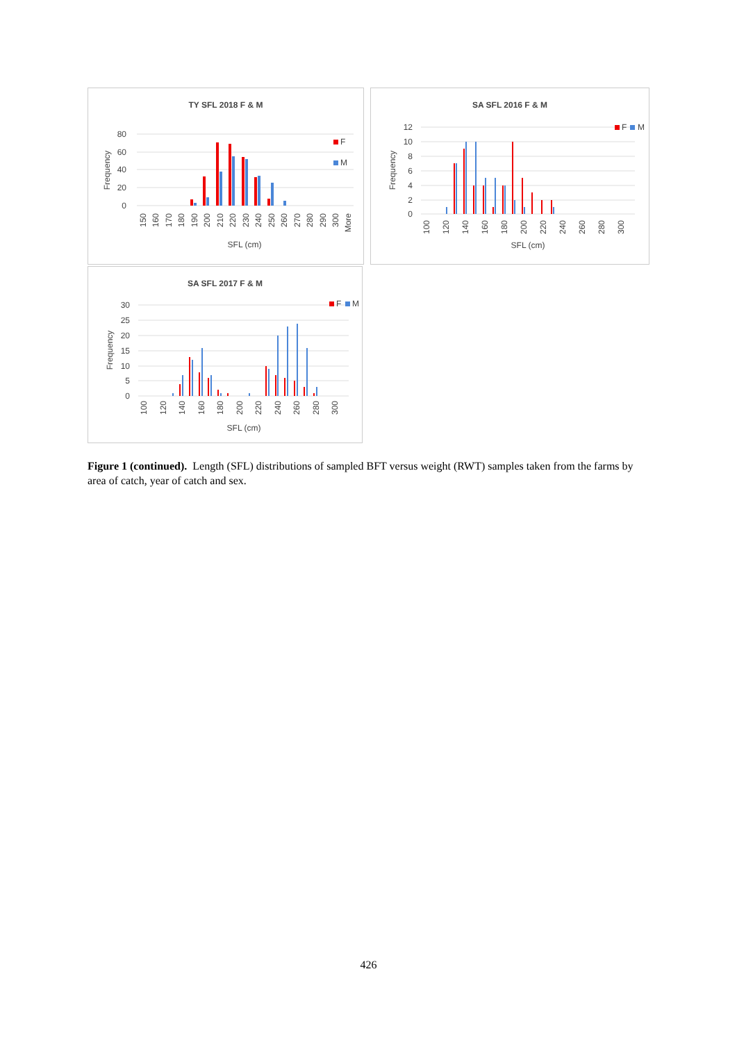TY SFL 2018 F & M
80
60
40
20
0
Frequency
F
M
150
160
170
180
190
200
210
220
230
240
250
260
270
280
290
300
More
SFL (cm)
SA SFL 2016 F & M
12
10
8
6
4
2
0
Frequency
F
M
100
120
140
160
180
200
220
240
260
280
300
SFL (cm)
SA SFL 2017 F & M
30
25
20
15
10
5
0
Frequency
F
M
100
120
140
160
180
200
220
240
260
280
300
SFL (cm)
Figure 1 (continued). Length (SFL) distributions of sampled BFT versus weight (RWT) samples taken from the farms by area of catch, year of catch and sex.
426